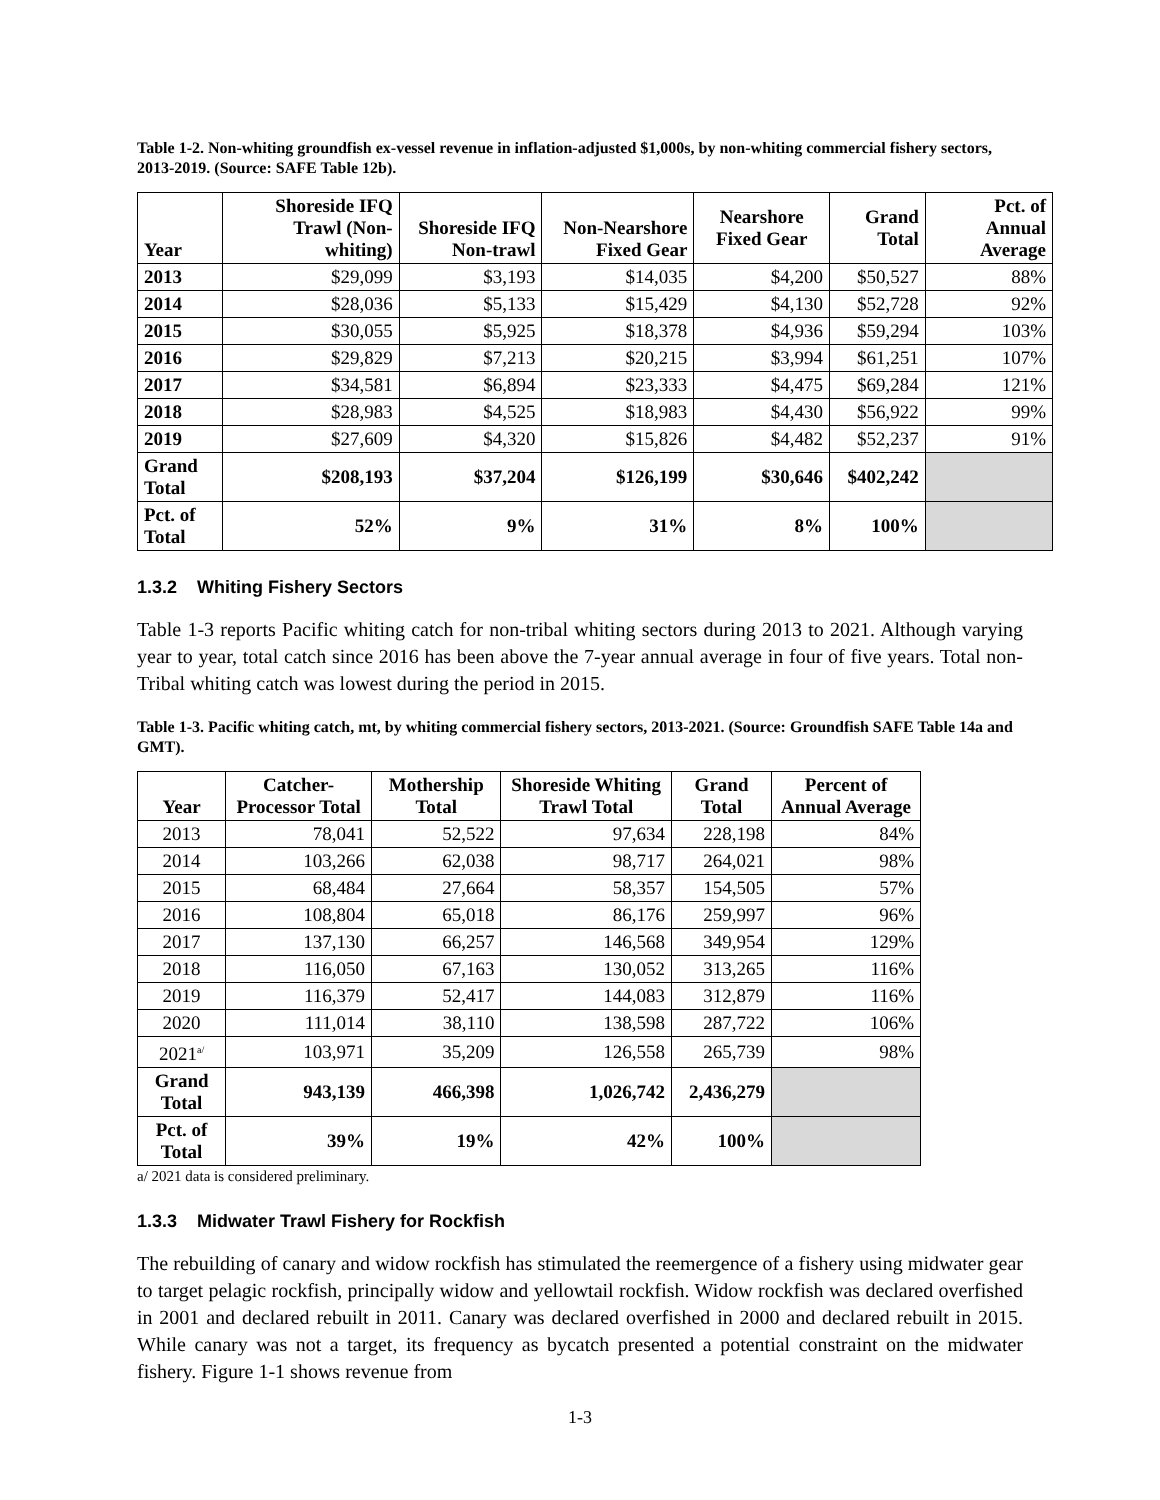Table 1-2. Non-whiting groundfish ex-vessel revenue in inflation-adjusted $1,000s, by non-whiting commercial fishery sectors, 2013-2019. (Source: SAFE Table 12b).
| Year | Shoreside IFQ Trawl (Non-whiting) | Shoreside IFQ Non-trawl | Non-Nearshore Fixed Gear | Nearshore Fixed Gear | Grand Total | Pct. of Annual Average |
| --- | --- | --- | --- | --- | --- | --- |
| 2013 | $29,099 | $3,193 | $14,035 | $4,200 | $50,527 | 88% |
| 2014 | $28,036 | $5,133 | $15,429 | $4,130 | $52,728 | 92% |
| 2015 | $30,055 | $5,925 | $18,378 | $4,936 | $59,294 | 103% |
| 2016 | $29,829 | $7,213 | $20,215 | $3,994 | $61,251 | 107% |
| 2017 | $34,581 | $6,894 | $23,333 | $4,475 | $69,284 | 121% |
| 2018 | $28,983 | $4,525 | $18,983 | $4,430 | $56,922 | 99% |
| 2019 | $27,609 | $4,320 | $15,826 | $4,482 | $52,237 | 91% |
| Grand Total | $208,193 | $37,204 | $126,199 | $30,646 | $402,242 | |
| Pct. of Total | 52% | 9% | 31% | 8% | 100% | |
1.3.2 Whiting Fishery Sectors
Table 1-3 reports Pacific whiting catch for non-tribal whiting sectors during 2013 to 2021. Although varying year to year, total catch since 2016 has been above the 7-year annual average in four of five years. Total non-Tribal whiting catch was lowest during the period in 2015.
Table 1-3. Pacific whiting catch, mt, by whiting commercial fishery sectors, 2013-2021. (Source: Groundfish SAFE Table 14a and GMT).
| Year | Catcher-Processor Total | Mothership Total | Shoreside Whiting Trawl Total | Grand Total | Percent of Annual Average |
| --- | --- | --- | --- | --- | --- |
| 2013 | 78,041 | 52,522 | 97,634 | 228,198 | 84% |
| 2014 | 103,266 | 62,038 | 98,717 | 264,021 | 98% |
| 2015 | 68,484 | 27,664 | 58,357 | 154,505 | 57% |
| 2016 | 108,804 | 65,018 | 86,176 | 259,997 | 96% |
| 2017 | 137,130 | 66,257 | 146,568 | 349,954 | 129% |
| 2018 | 116,050 | 67,163 | 130,052 | 313,265 | 116% |
| 2019 | 116,379 | 52,417 | 144,083 | 312,879 | 116% |
| 2020 | 111,014 | 38,110 | 138,598 | 287,722 | 106% |
| 2021<sup>a/</sup> | 103,971 | 35,209 | 126,558 | 265,739 | 98% |
| Grand Total | 943,139 | 466,398 | 1,026,742 | 2,436,279 | |
| Pct. of Total | 39% | 19% | 42% | 100% | |
a/ 2021 data is considered preliminary.
1.3.3 Midwater Trawl Fishery for Rockfish
The rebuilding of canary and widow rockfish has stimulated the reemergence of a fishery using midwater gear to target pelagic rockfish, principally widow and yellowtail rockfish. Widow rockfish was declared overfished in 2001 and declared rebuilt in 2011. Canary was declared overfished in 2000 and declared rebuilt in 2015. While canary was not a target, its frequency as bycatch presented a potential constraint on the midwater fishery. Figure 1-1 shows revenue from
1-3